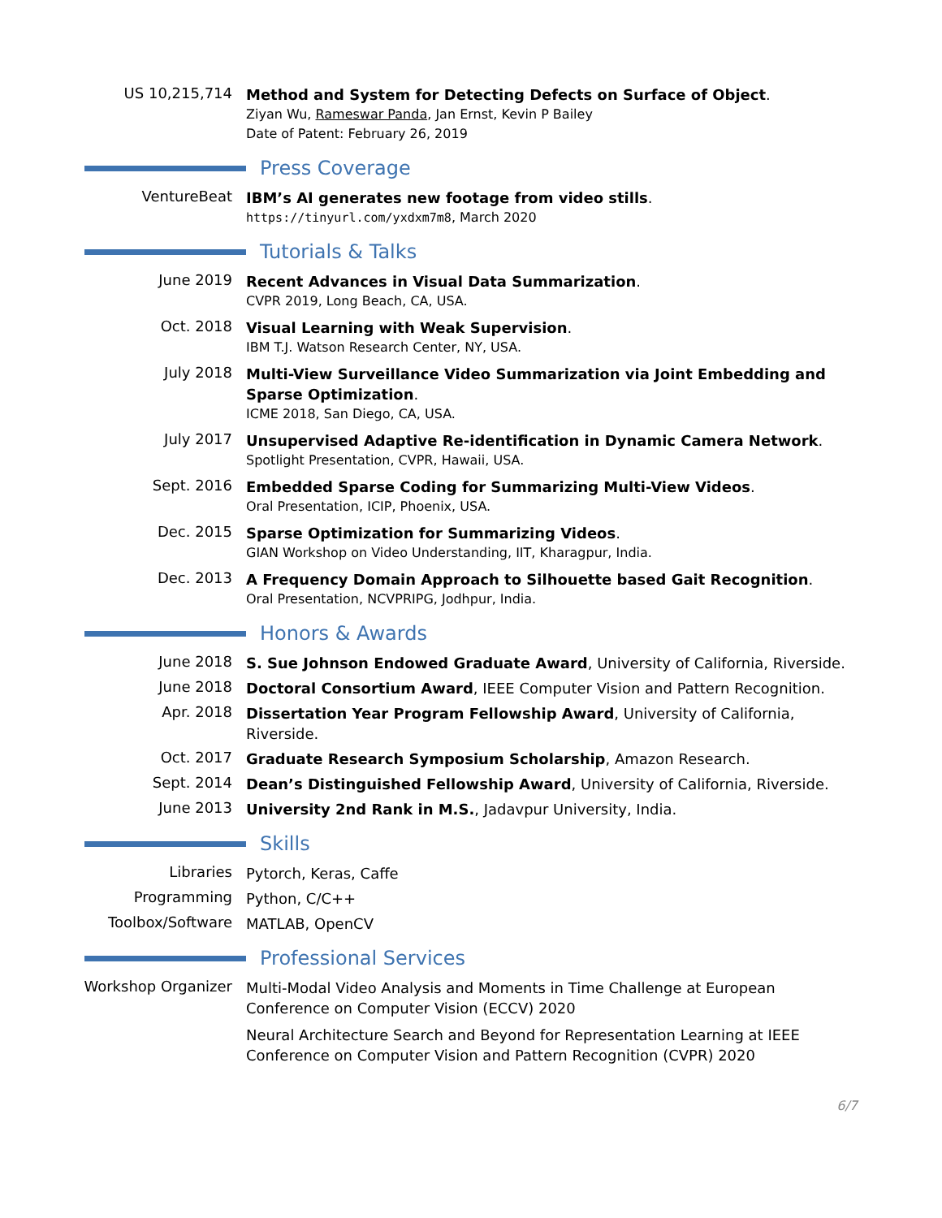US 10,215,714
Method and System for Detecting Defects on Surface of Object.
Ziyan Wu, Rameswar Panda, Jan Ernst, Kevin P Bailey
Date of Patent: February 26, 2019
Press Coverage
VentureBeat
IBM’s AI generates new footage from video stills.
https://tinyurl.com/yxdxm7m8, March 2020
Tutorials & Talks
June 2019
Recent Advances in Visual Data Summarization.
CVPR 2019, Long Beach, CA, USA.
Oct. 2018
Visual Learning with Weak Supervision.
IBM T.J. Watson Research Center, NY, USA.
July 2018
Multi-View Surveillance Video Summarization via Joint Embedding and Sparse Optimization.
ICME 2018, San Diego, CA, USA.
July 2017
Unsupervised Adaptive Re-identification in Dynamic Camera Network.
Spotlight Presentation, CVPR, Hawaii, USA.
Sept. 2016
Embedded Sparse Coding for Summarizing Multi-View Videos.
Oral Presentation, ICIP, Phoenix, USA.
Dec. 2015
Sparse Optimization for Summarizing Videos.
GIAN Workshop on Video Understanding, IIT, Kharagpur, India.
Dec. 2013
A Frequency Domain Approach to Silhouette based Gait Recognition.
Oral Presentation, NCVPRIPG, Jodhpur, India.
Honors & Awards
June 2018
S. Sue Johnson Endowed Graduate Award, University of California, Riverside.
June 2018
Doctoral Consortium Award, IEEE Computer Vision and Pattern Recognition.
Apr. 2018
Dissertation Year Program Fellowship Award, University of California, Riverside.
Oct. 2017
Graduate Research Symposium Scholarship, Amazon Research.
Sept. 2014
Dean’s Distinguished Fellowship Award, University of California, Riverside.
June 2013
University 2nd Rank in M.S., Jadavpur University, India.
Skills
Libraries
Pytorch, Keras, Caffe
Programming
Python, C/C++
Toolbox/Software
MATLAB, OpenCV
Professional Services
Workshop Organizer
Multi-Modal Video Analysis and Moments in Time Challenge at European Conference on Computer Vision (ECCV) 2020
Neural Architecture Search and Beyond for Representation Learning at IEEE Conference on Computer Vision and Pattern Recognition (CVPR) 2020
6/7